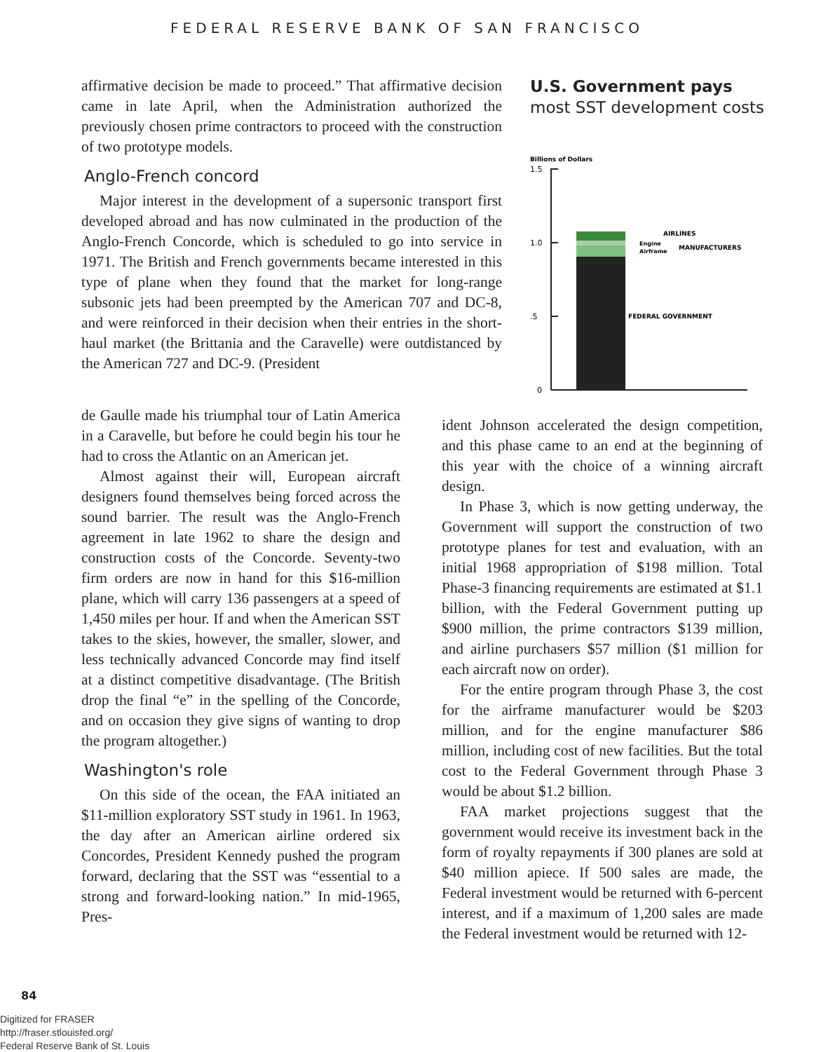FEDERAL RESERVE BANK OF SAN FRANCISCO
affirmative decision be made to proceed.” That affirmative decision came in late April, when the Administration authorized the previously chosen prime contractors to proceed with the construction of two prototype models.
Anglo-French concord
Major interest in the development of a supersonic transport first developed abroad and has now culminated in the production of the Anglo-French Concorde, which is scheduled to go into service in 1971. The British and French governments became interested in this type of plane when they found that the market for long-range subsonic jets had been preempted by the American 707 and DC-8, and were reinforced in their decision when their entries in the short-haul market (the Brittania and the Caravelle) were outdistanced by the American 727 and DC-9. (President
U.S. Government pays
most SST development costs
Billions of Dollars
1.5
1.0
.5
0
AIRLINES
Engine
Airframe
MANUFACTURERS
FEDERAL GOVERNMENT
de Gaulle made his triumphal tour of Latin America in a Caravelle, but before he could begin his tour he had to cross the Atlantic on an American jet.
Almost against their will, European aircraft designers found themselves being forced across the sound barrier. The result was the Anglo-French agreement in late 1962 to share the design and construction costs of the Concorde. Seventy-two firm orders are now in hand for this $16-million plane, which will carry 136 passengers at a speed of 1,450 miles per hour. If and when the American SST takes to the skies, however, the smaller, slower, and less technically advanced Concorde may find itself at a distinct competitive disadvantage. (The British drop the final “e” in the spelling of the Concorde, and on occasion they give signs of wanting to drop the program altogether.)
Washington's role
On this side of the ocean, the FAA initiated an $11-million exploratory SST study in 1961. In 1963, the day after an American airline ordered six Concordes, President Kennedy pushed the program forward, declaring that the SST was “essential to a strong and forward-looking nation.” In mid-1965, Pres-
ident Johnson accelerated the design competition, and this phase came to an end at the beginning of this year with the choice of a winning aircraft design.
In Phase 3, which is now getting underway, the Government will support the construction of two prototype planes for test and evaluation, with an initial 1968 appropriation of $198 million. Total Phase-3 financing requirements are estimated at $1.1 billion, with the Federal Government putting up $900 million, the prime contractors $139 million, and airline purchasers $57 million ($1 million for each aircraft now on order).
For the entire program through Phase 3, the cost for the airframe manufacturer would be $203 million, and for the engine manufacturer $86 million, including cost of new facilities. But the total cost to the Federal Government through Phase 3 would be about $1.2 billion.
FAA market projections suggest that the government would receive its investment back in the form of royalty repayments if 300 planes are sold at $40 million apiece. If 500 sales are made, the Federal investment would be returned with 6-percent interest, and if a maximum of 1,200 sales are made the Federal investment would be returned with 12-
84
Digitized for FRASER
http://fraser.stlouisfed.org/
Federal Reserve Bank of St. Louis